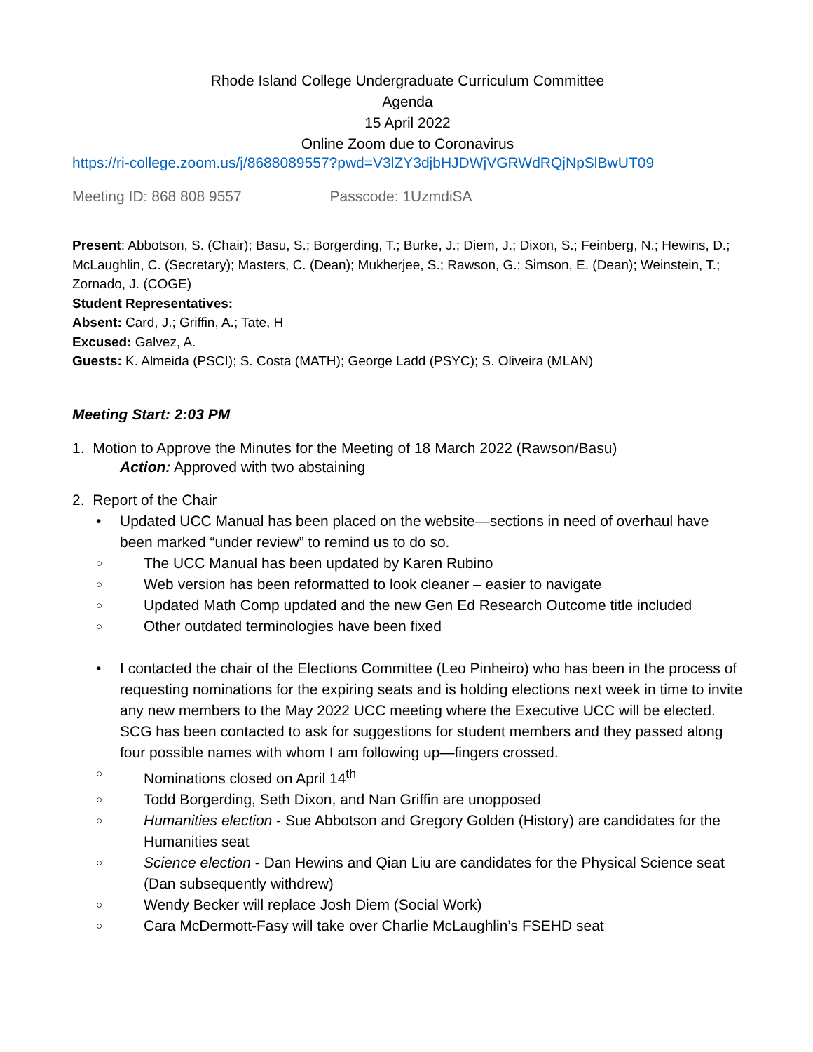Rhode Island College Undergraduate Curriculum Committee
Agenda
15 April 2022
Online Zoom due to Coronavirus
https://ri-college.zoom.us/j/8688089557?pwd=V3lZY3djbHJDWjVGRWdRQjNpSlBwUT09
Meeting ID: 868 808 9557 Passcode: 1UzmdiSA
Present: Abbotson, S. (Chair); Basu, S.; Borgerding, T.; Burke, J.; Diem, J.; Dixon, S.; Feinberg, N.; Hewins, D.; McLaughlin, C. (Secretary); Masters, C. (Dean); Mukherjee, S.; Rawson, G.; Simson, E. (Dean); Weinstein, T.; Zornado, J. (COGE)
Student Representatives:
Absent: Card, J.; Griffin, A.; Tate, H
Excused: Galvez, A.
Guests: K. Almeida (PSCI); S. Costa (MATH); George Ladd (PSYC); S. Oliveira (MLAN)
Meeting Start: 2:03 PM
1. Motion to Approve the Minutes for the Meeting of 18 March 2022 (Rawson/Basu)
Action: Approved with two abstaining
2. Report of the Chair
• Updated UCC Manual has been placed on the website—sections in need of overhaul have been marked “under review” to remind us to do so.
○ The UCC Manual has been updated by Karen Rubino
○ Web version has been reformatted to look cleaner – easier to navigate
○ Updated Math Comp updated and the new Gen Ed Research Outcome title included
○ Other outdated terminologies have been fixed
• I contacted the chair of the Elections Committee (Leo Pinheiro) who has been in the process of requesting nominations for the expiring seats and is holding elections next week in time to invite any new members to the May 2022 UCC meeting where the Executive UCC will be elected. SCG has been contacted to ask for suggestions for student members and they passed along four possible names with whom I am following up—fingers crossed.
○ Nominations closed on April 14<sup>th</sup>
○ Todd Borgerding, Seth Dixon, and Nan Griffin are unopposed
○ Humanities election - Sue Abbotson and Gregory Golden (History) are candidates for the Humanities seat
○ Science election - Dan Hewins and Qian Liu are candidates for the Physical Science seat (Dan subsequently withdrew)
○ Wendy Becker will replace Josh Diem (Social Work)
○ Cara McDermott-Fasy will take over Charlie McLaughlin’s FSEHD seat